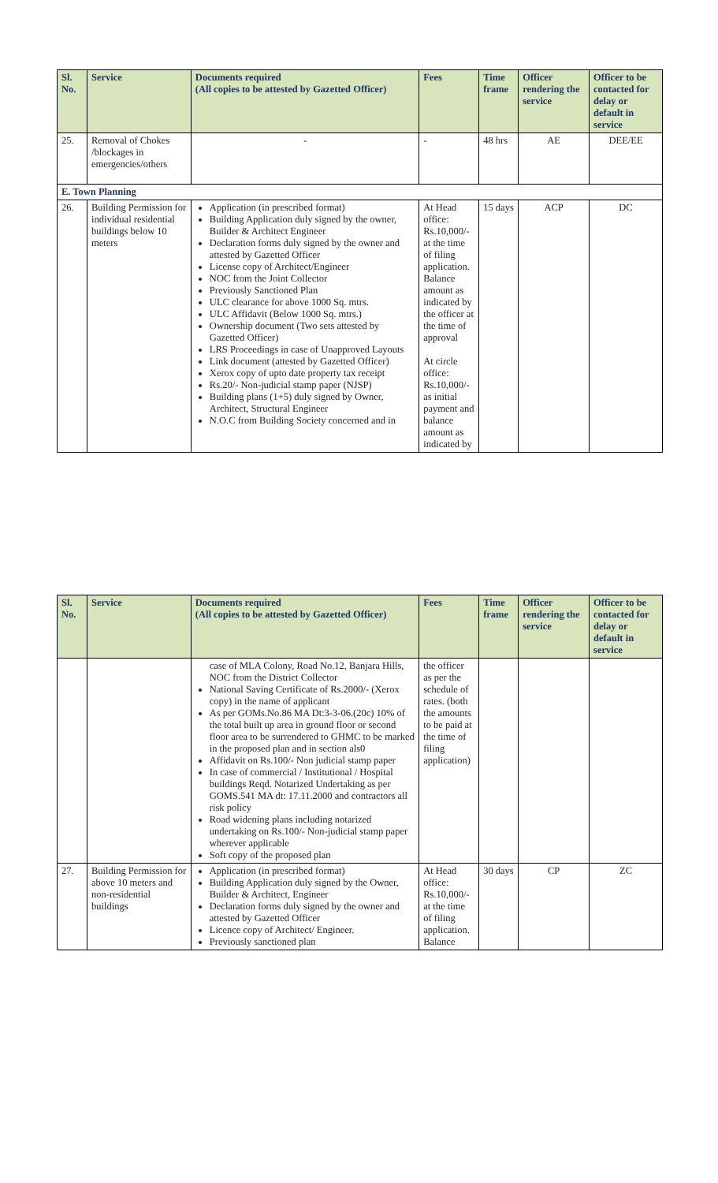| Sl. No. | Service | Documents required (All copies to be attested by Gazetted Officer) | Fees | Time frame | Officer rendering the service | Officer to be contacted for delay or default in service |
| --- | --- | --- | --- | --- | --- | --- |
| 25. | Removal of Chokes /blockages in emergencies/others | - | - | 48 hrs | AE | DEE/EE |
| E. Town Planning | | | | | | |
| 26. | Building Permission for individual residential buildings below 10 meters | Application (in prescribed format) Building Application duly signed by the owner, Builder & Architect Engineer Declaration forms duly signed by the owner and attested by Gazetted Officer License copy of Architect/Engineer NOC from the Joint Collector Previously Sanctioned Plan ULC clearance for above 1000 Sq. mtrs. ULC Affidavit (Below 1000 Sq. mtrs.) Ownership document (Two sets attested by Gazetted Officer) LRS Proceedings in case of Unapproved Layouts Link document (attested by Gazetted Officer) Xerox copy of upto date property tax receipt Rs.20/- Non-judicial stamp paper (NJSP) Building plans (1+5) duly signed by Owner, Architect, Structural Engineer N.O.C from Building Society concerned and in | At Head office: Rs.10,000/- at the time of filing application. Balance amount as indicated by the officer at the time of approval At circle office: Rs.10,000/- as initial payment and balance amount as indicated by | 15 days | ACP | DC |
| Sl. No. | Service | Documents required (All copies to be attested by Gazetted Officer) | Fees | Time frame | Officer rendering the service | Officer to be contacted for delay or default in service |
| --- | --- | --- | --- | --- | --- | --- |
| | | case of MLA Colony, Road No.12, Banjara Hills, NOC from the District Collector National Saving Certificate of Rs.2000/- (Xerox copy) in the name of applicant As per GOMs.No.86 MA Dt:3-3-06.(20c) 10% of the total built up area in ground floor or second floor area to be surrendered to GHMC to be marked in the proposed plan and in section als0 Affidavit on Rs.100/- Non judicial stamp paper In case of commercial / Institutional / Hospital buildings Reqd. Notarized Undertaking as per GOMS.541 MA dt: 17.11.2000 and contractors all risk policy Road widening plans including notarized undertaking on Rs.100/- Non-judicial stamp paper wherever applicable Soft copy of the proposed plan | the officer as per the schedule of rates. (both the amounts to be paid at the time of filing application) | | | |
| 27. | Building Permission for above 10 meters and non-residential buildings | Application (in prescribed format) Building Application duly signed by the Owner, Builder & Architect, Engineer Declaration forms duly signed by the owner and attested by Gazetted Officer Licence copy of Architect/ Engineer. Previously sanctioned plan | At Head office: Rs.10,000/- at the time of filing application. Balance | 30 days | CP | ZC |